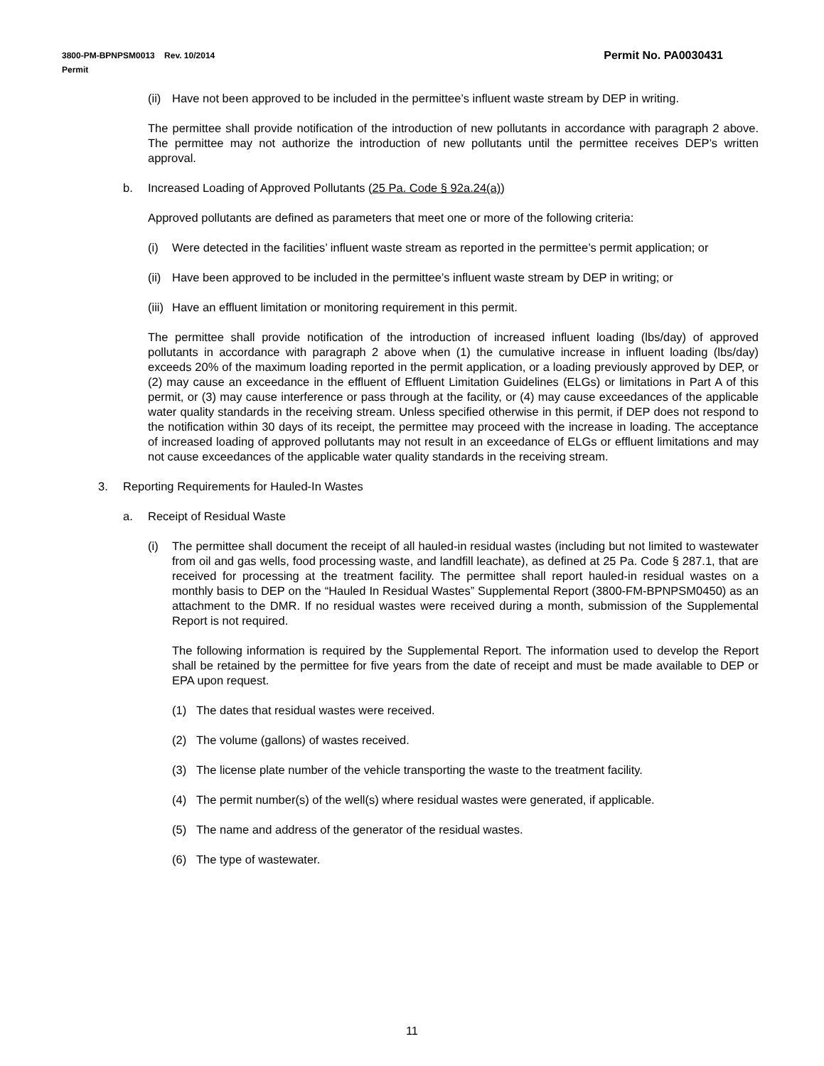Permit No. PA0030431 3800-PM-BPNPSM0013 Rev. 10/2014
Permit
(ii) Have not been approved to be included in the permittee’s influent waste stream by DEP in writing.
The permittee shall provide notification of the introduction of new pollutants in accordance with paragraph 2 above. The permittee may not authorize the introduction of new pollutants until the permittee receives DEP’s written approval.
b. Increased Loading of Approved Pollutants (25 Pa. Code § 92a.24(a))
Approved pollutants are defined as parameters that meet one or more of the following criteria:
(i) Were detected in the facilities’ influent waste stream as reported in the permittee’s permit application; or
(ii) Have been approved to be included in the permittee’s influent waste stream by DEP in writing; or
(iii) Have an effluent limitation or monitoring requirement in this permit.
The permittee shall provide notification of the introduction of increased influent loading (lbs/day) of approved pollutants in accordance with paragraph 2 above when (1) the cumulative increase in influent loading (lbs/day) exceeds 20% of the maximum loading reported in the permit application, or a loading previously approved by DEP, or (2) may cause an exceedance in the effluent of Effluent Limitation Guidelines (ELGs) or limitations in Part A of this permit, or (3) may cause interference or pass through at the facility, or (4) may cause exceedances of the applicable water quality standards in the receiving stream. Unless specified otherwise in this permit, if DEP does not respond to the notification within 30 days of its receipt, the permittee may proceed with the increase in loading. The acceptance of increased loading of approved pollutants may not result in an exceedance of ELGs or effluent limitations and may not cause exceedances of the applicable water quality standards in the receiving stream.
3. Reporting Requirements for Hauled-In Wastes
a. Receipt of Residual Waste
(i) The permittee shall document the receipt of all hauled-in residual wastes (including but not limited to wastewater from oil and gas wells, food processing waste, and landfill leachate), as defined at 25 Pa. Code § 287.1, that are received for processing at the treatment facility. The permittee shall report hauled-in residual wastes on a monthly basis to DEP on the “Hauled In Residual Wastes” Supplemental Report (3800-FM-BPNPSM0450) as an attachment to the DMR. If no residual wastes were received during a month, submission of the Supplemental Report is not required.
The following information is required by the Supplemental Report. The information used to develop the Report shall be retained by the permittee for five years from the date of receipt and must be made available to DEP or EPA upon request.
(1) The dates that residual wastes were received.
(2) The volume (gallons) of wastes received.
(3) The license plate number of the vehicle transporting the waste to the treatment facility.
(4) The permit number(s) of the well(s) where residual wastes were generated, if applicable.
(5) The name and address of the generator of the residual wastes.
(6) The type of wastewater.
11